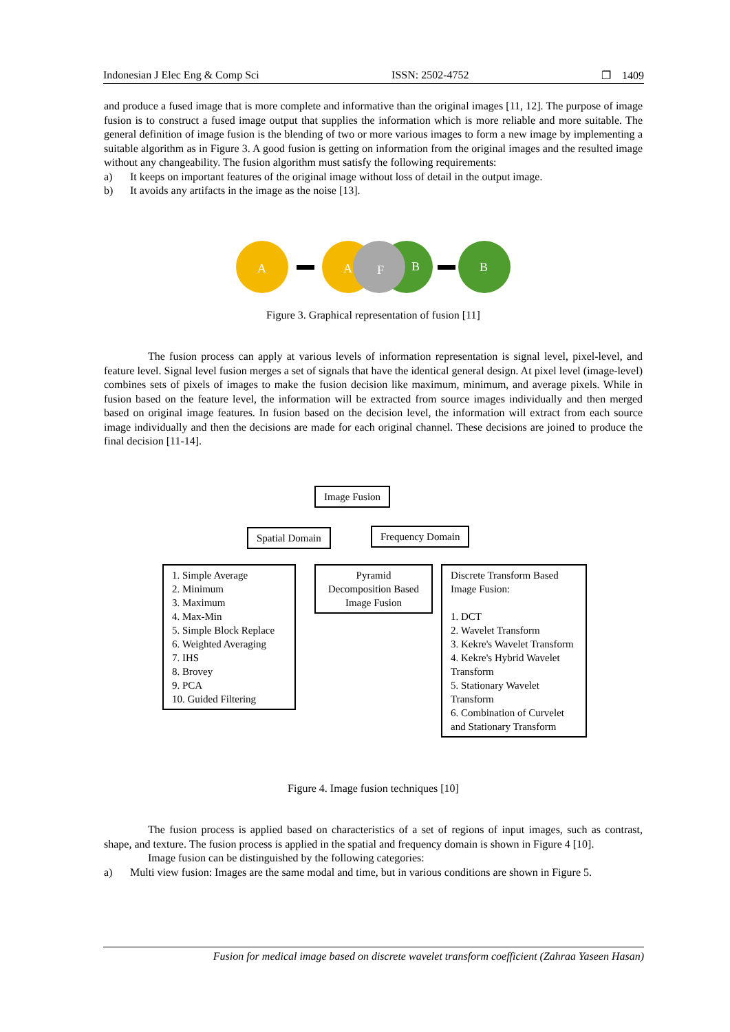Indonesian J Elec Eng & Comp Sci ISSN: 2502-4752 ❐ 1409
and produce a fused image that is more complete and informative than the original images [11, 12]. The purpose of image fusion is to construct a fused image output that supplies the information which is more reliable and more suitable. The general definition of image fusion is the blending of two or more various images to form a new image by implementing a suitable algorithm as in Figure 3. A good fusion is getting on information from the original images and the resulted image without any changeability. The fusion algorithm must satisfy the following requirements:
a) It keeps on important features of the original image without loss of detail in the output image.
b) It avoids any artifacts in the image as the noise [13].
A
A
F
B
B
Figure 3. Graphical representation of fusion [11]
The fusion process can apply at various levels of information representation is signal level, pixel-level, and feature level. Signal level fusion merges a set of signals that have the identical general design. At pixel level (image-level) combines sets of pixels of images to make the fusion decision like maximum, minimum, and average pixels. While in fusion based on the feature level, the information will be extracted from source images individually and then merged based on original image features. In fusion based on the decision level, the information will extract from each source image individually and then the decisions are made for each original channel. These decisions are joined to produce the final decision [11-14].
Image Fusion
Spatial Domain Frequency Domain
1. Simple Average
2. Minimum
3. Maximum
4. Max-Min
5. Simple Block Replace
6. Weighted Averaging
7. IHS
8. Brovey
9. PCA
10. Guided Filtering
Pyramid Decomposition Based Image Fusion
Discrete Transform Based Image Fusion:
1. DCT
2. Wavelet Transform
3. Kekre's Wavelet Transform
4. Kekre's Hybrid Wavelet Transform
5. Stationary Wavelet Transform
6. Combination of Curvelet and Stationary Transform
Figure 4. Image fusion techniques [10]
The fusion process is applied based on characteristics of a set of regions of input images, such as contrast, shape, and texture. The fusion process is applied in the spatial and frequency domain is shown in Figure 4 [10].
Image fusion can be distinguished by the following categories:
a) Multi view fusion: Images are the same modal and time, but in various conditions are shown in Figure 5.
Fusion for medical image based on discrete wavelet transform coefficient (Zahraa Yaseen Hasan)